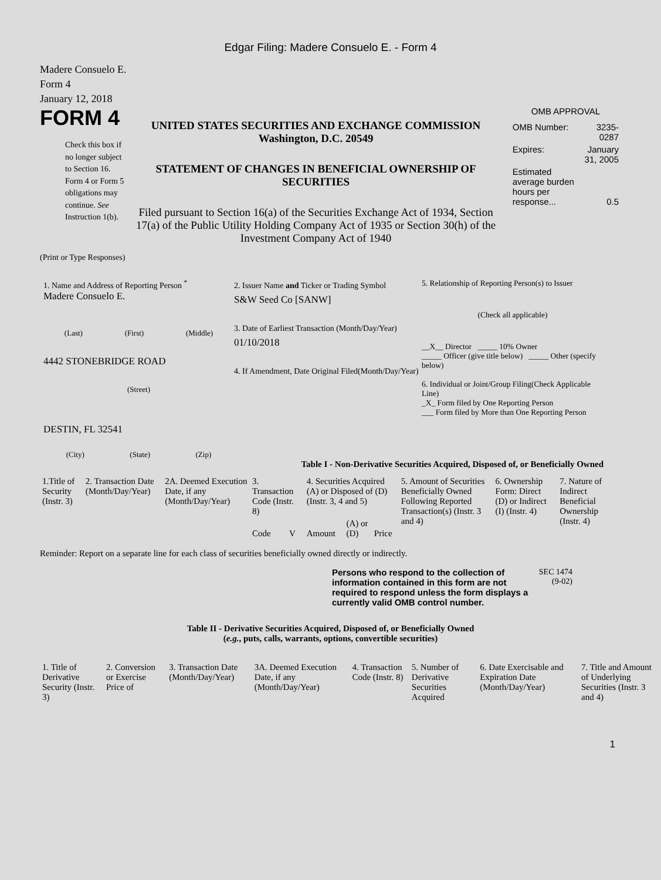Edgar Filing: Madere Consuelo E. - Form 4
Madere Consuelo E.
Form 4
January 12, 2018
FORM 4
Check this box if no longer subject to Section 16. Form 4 or Form 5 obligations may continue. See Instruction 1(b).
UNITED STATES SECURITIES AND EXCHANGE COMMISSION
Washington, D.C. 20549
STATEMENT OF CHANGES IN BENEFICIAL OWNERSHIP OF SECURITIES
Filed pursuant to Section 16(a) of the Securities Exchange Act of 1934, Section 17(a) of the Public Utility Holding Company Act of 1935 or Section 30(h) of the Investment Company Act of 1940
OMB APPROVAL
| OMB Number: | 3235-0287 |
| Expires: | January 31, 2005 |
| Estimated average burden hours per response... | 0.5 |
(Print or Type Responses)
1. Name and Address of Reporting Person <sup>*</sup>
Madere Consuelo E.
(Last) (First) (Middle)
4442 STONEBRIDGE ROAD
(Street)
DESTIN, FL 32541
(City) (State) (Zip)
2. Issuer Name and Ticker or Trading Symbol
S&W Seed Co [SANW]
3. Date of Earliest Transaction (Month/Day/Year)
01/10/2018
4. If Amendment, Date Original Filed(Month/Day/Year)
5. Relationship of Reporting Person(s) to Issuer
(Check all applicable)
__X__ Director _____ 10% Owner
_____ Officer (give title below) _____ Other (specify below)
6. Individual or Joint/Group Filing(Check Applicable Line)
_X_ Form filed by One Reporting Person
___ Form filed by More than One Reporting Person
Table I - Non-Derivative Securities Acquired, Disposed of, or Beneficially Owned
| 1.Title of Security (Instr. 3) | 2. Transaction Date (Month/Day/Year) | 2A. Deemed Execution Date, if any (Month/Day/Year) | 3. Transaction Code (Instr. 8) | | 4. Securities Acquired (A) or Disposed of (D) (Instr. 3, 4 and 5) | | | 5. Amount of Securities Beneficially Owned Following Reported Transaction(s) (Instr. 3 and 4) | 6. Ownership Form: Direct (D) or Indirect (I) (Instr. 4) | 7. Nature of Indirect Beneficial Ownership (Instr. 4) |
| --- | --- | --- | --- | --- | --- | --- | --- | --- | --- | --- |
| | | | Code | V | Amount | (A) or (D) | Price | | | |
Reminder: Report on a separate line for each class of securities beneficially owned directly or indirectly.
Persons who respond to the collection of information contained in this form are not required to respond unless the form displays a currently valid OMB control number.
SEC 1474 (9-02)
Table II - Derivative Securities Acquired, Disposed of, or Beneficially Owned
(e.g., puts, calls, warrants, options, convertible securities)
| 1. Title of Derivative Security (Instr. 3) | 2. Conversion or Exercise Price of | 3. Transaction Date (Month/Day/Year) | 3A. Deemed Execution Date, if any (Month/Day/Year) | 4. Transaction Code (Instr. 8) | 5. Number of Derivative Securities Acquired | 6. Date Exercisable and Expiration Date (Month/Day/Year) | 7. Title and Amount of Underlying Securities (Instr. 3 and 4) |
| --- | --- | --- | --- | --- | --- | --- | --- |
1